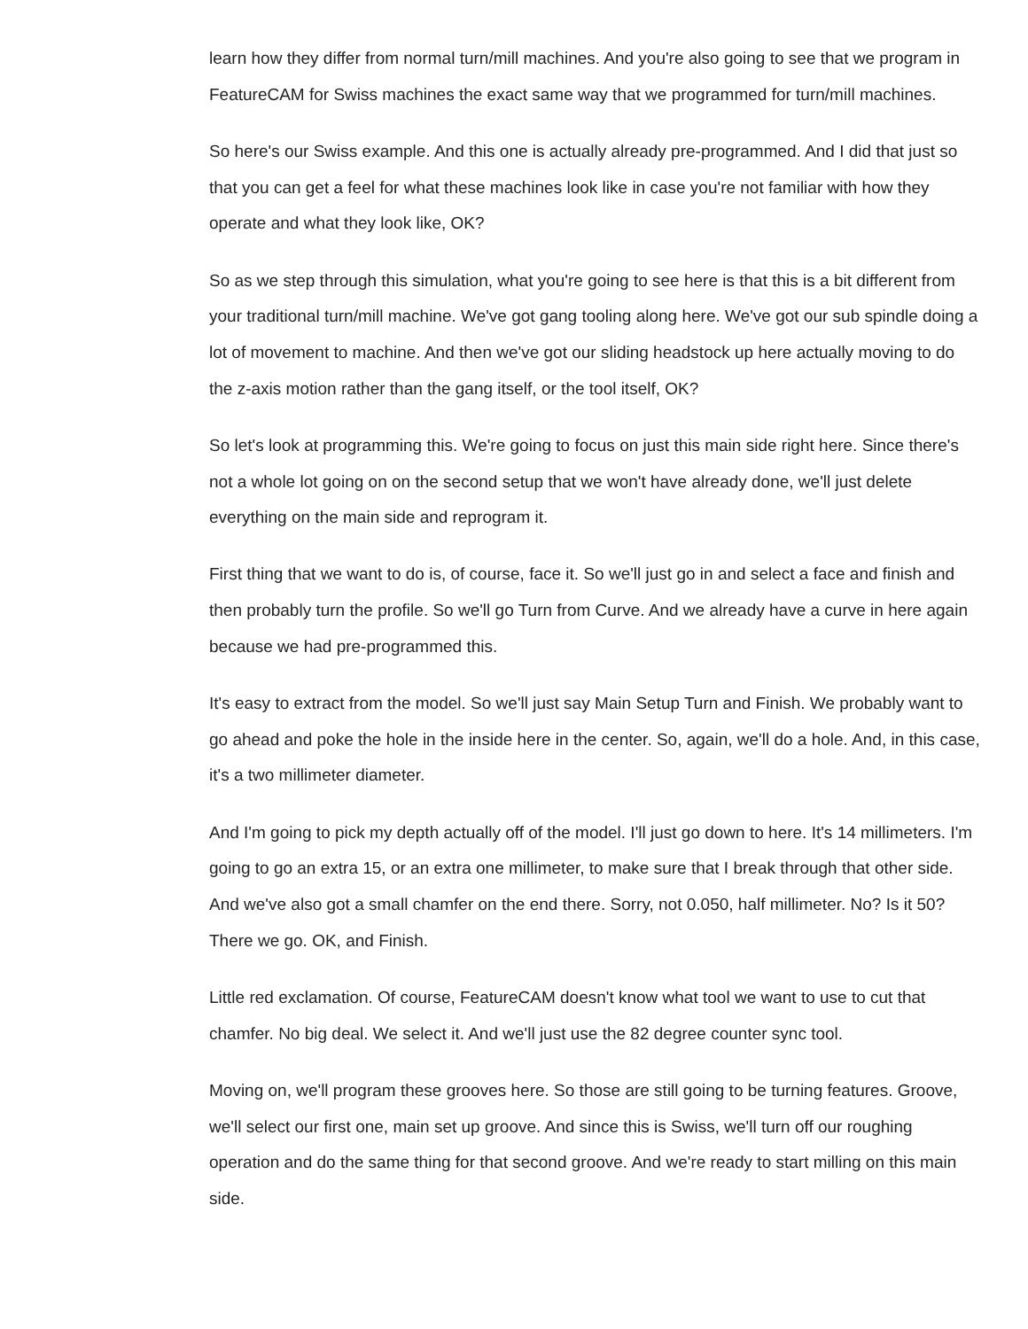learn how they differ from normal turn/mill machines. And you're also going to see that we program in FeatureCAM for Swiss machines the exact same way that we programmed for turn/mill machines.
So here's our Swiss example. And this one is actually already pre-programmed. And I did that just so that you can get a feel for what these machines look like in case you're not familiar with how they operate and what they look like, OK?
So as we step through this simulation, what you're going to see here is that this is a bit different from your traditional turn/mill machine. We've got gang tooling along here. We've got our sub spindle doing a lot of movement to machine. And then we've got our sliding headstock up here actually moving to do the z-axis motion rather than the gang itself, or the tool itself, OK?
So let's look at programming this. We're going to focus on just this main side right here. Since there's not a whole lot going on on the second setup that we won't have already done, we'll just delete everything on the main side and reprogram it.
First thing that we want to do is, of course, face it. So we'll just go in and select a face and finish and then probably turn the profile. So we'll go Turn from Curve. And we already have a curve in here again because we had pre-programmed this.
It's easy to extract from the model. So we'll just say Main Setup Turn and Finish. We probably want to go ahead and poke the hole in the inside here in the center. So, again, we'll do a hole. And, in this case, it's a two millimeter diameter.
And I'm going to pick my depth actually off of the model. I'll just go down to here. It's 14 millimeters. I'm going to go an extra 15, or an extra one millimeter, to make sure that I break through that other side. And we've also got a small chamfer on the end there. Sorry, not 0.050, half millimeter. No? Is it 50? There we go. OK, and Finish.
Little red exclamation. Of course, FeatureCAM doesn't know what tool we want to use to cut that chamfer. No big deal. We select it. And we'll just use the 82 degree counter sync tool.
Moving on, we'll program these grooves here. So those are still going to be turning features. Groove, we'll select our first one, main set up groove. And since this is Swiss, we'll turn off our roughing operation and do the same thing for that second groove. And we're ready to start milling on this main side.